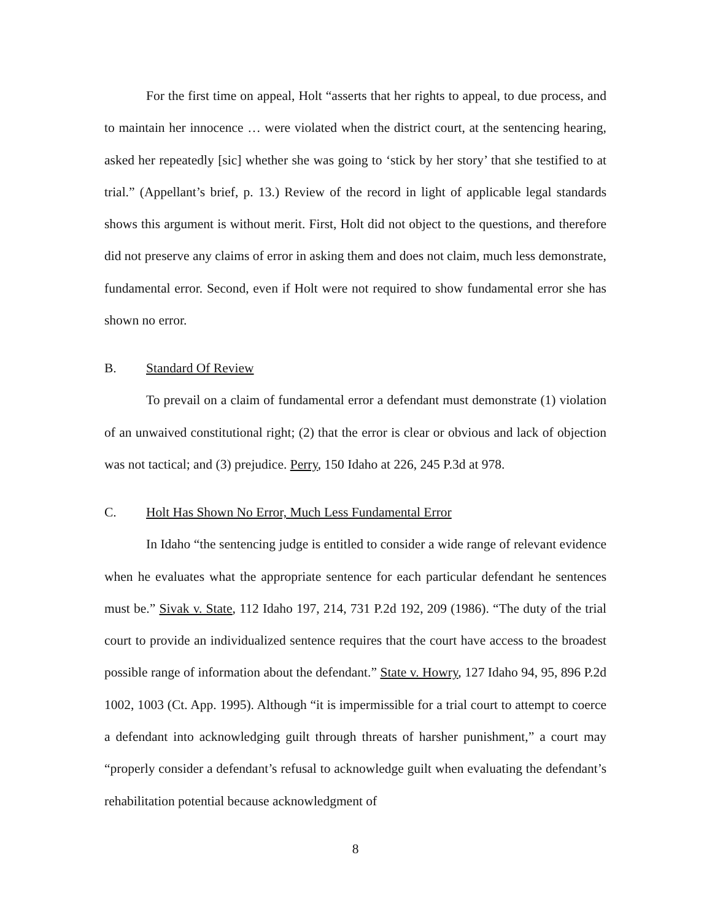For the first time on appeal, Holt “asserts that her rights to appeal, to due process, and to maintain her innocence … were violated when the district court, at the sentencing hearing, asked her repeatedly [sic] whether she was going to ‘stick by her story’ that she testified to at trial.” (Appellant’s brief, p. 13.) Review of the record in light of applicable legal standards shows this argument is without merit. First, Holt did not object to the questions, and therefore did not preserve any claims of error in asking them and does not claim, much less demonstrate, fundamental error. Second, even if Holt were not required to show fundamental error she has shown no error.
B. Standard Of Review
To prevail on a claim of fundamental error a defendant must demonstrate (1) violation of an unwaived constitutional right; (2) that the error is clear or obvious and lack of objection was not tactical; and (3) prejudice. Perry, 150 Idaho at 226, 245 P.3d at 978.
C. Holt Has Shown No Error, Much Less Fundamental Error
In Idaho “the sentencing judge is entitled to consider a wide range of relevant evidence when he evaluates what the appropriate sentence for each particular defendant he sentences must be.” Sivak v. State, 112 Idaho 197, 214, 731 P.2d 192, 209 (1986). “The duty of the trial court to provide an individualized sentence requires that the court have access to the broadest possible range of information about the defendant.” State v. Howry, 127 Idaho 94, 95, 896 P.2d 1002, 1003 (Ct. App. 1995). Although “it is impermissible for a trial court to attempt to coerce a defendant into acknowledging guilt through threats of harsher punishment,” a court may “properly consider a defendant’s refusal to acknowledge guilt when evaluating the defendant’s rehabilitation potential because acknowledgment of
8